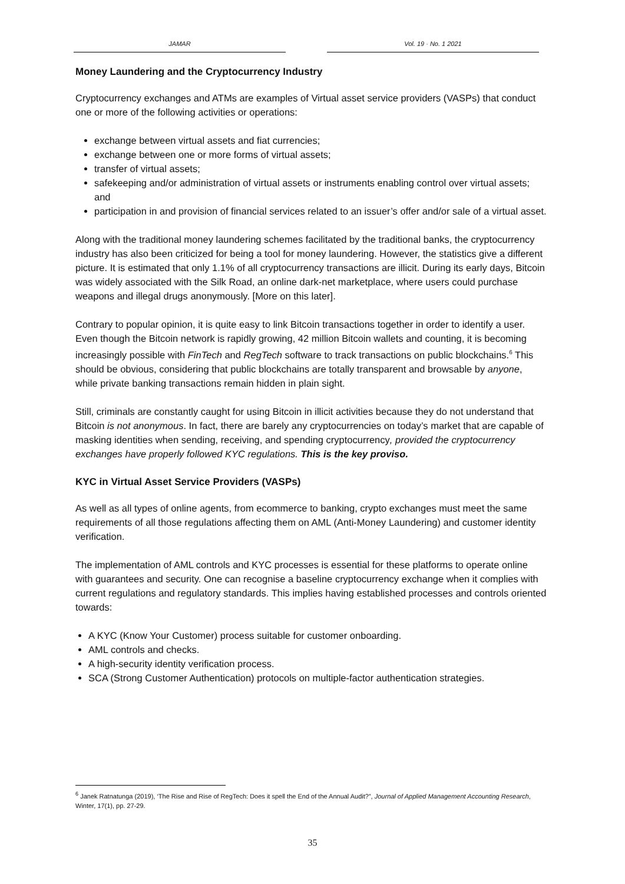JAMAR Vol. 19 · No. 1 2021
Money Laundering and the Cryptocurrency Industry
Cryptocurrency exchanges and ATMs are examples of Virtual asset service providers (VASPs) that conduct one or more of the following activities or operations:
exchange between virtual assets and fiat currencies;
exchange between one or more forms of virtual assets;
transfer of virtual assets;
safekeeping and/or administration of virtual assets or instruments enabling control over virtual assets; and
participation in and provision of financial services related to an issuer’s offer and/or sale of a virtual asset.
Along with the traditional money laundering schemes facilitated by the traditional banks, the cryptocurrency industry has also been criticized for being a tool for money laundering. However, the statistics give a different picture. It is estimated that only 1.1% of all cryptocurrency transactions are illicit. During its early days, Bitcoin was widely associated with the Silk Road, an online dark-net marketplace, where users could purchase weapons and illegal drugs anonymously. [More on this later].
Contrary to popular opinion, it is quite easy to link Bitcoin transactions together in order to identify a user. Even though the Bitcoin network is rapidly growing, 42 million Bitcoin wallets and counting, it is becoming increasingly possible with FinTech and RegTech software to track transactions on public blockchains.<sup>6</sup> This should be obvious, considering that public blockchains are totally transparent and browsable by anyone, while private banking transactions remain hidden in plain sight.
Still, criminals are constantly caught for using Bitcoin in illicit activities because they do not understand that Bitcoin is not anonymous. In fact, there are barely any cryptocurrencies on today’s market that are capable of masking identities when sending, receiving, and spending cryptocurrency, provided the cryptocurrency exchanges have properly followed KYC regulations. This is the key proviso.
KYC in Virtual Asset Service Providers (VASPs)
As well as all types of online agents, from ecommerce to banking, crypto exchanges must meet the same requirements of all those regulations affecting them on AML (Anti-Money Laundering) and customer identity verification.
The implementation of AML controls and KYC processes is essential for these platforms to operate online with guarantees and security. One can recognise a baseline cryptocurrency exchange when it complies with current regulations and regulatory standards. This implies having established processes and controls oriented towards:
A KYC (Know Your Customer) process suitable for customer onboarding.
AML controls and checks.
A high-security identity verification process.
SCA (Strong Customer Authentication) protocols on multiple-factor authentication strategies.
<sup>6</sup> Janek Ratnatunga (2019), ‘The Rise and Rise of RegTech: Does it spell the End of the Annual Audit?”, Journal of Applied Management Accounting Research, Winter, 17(1), pp. 27-29.
35